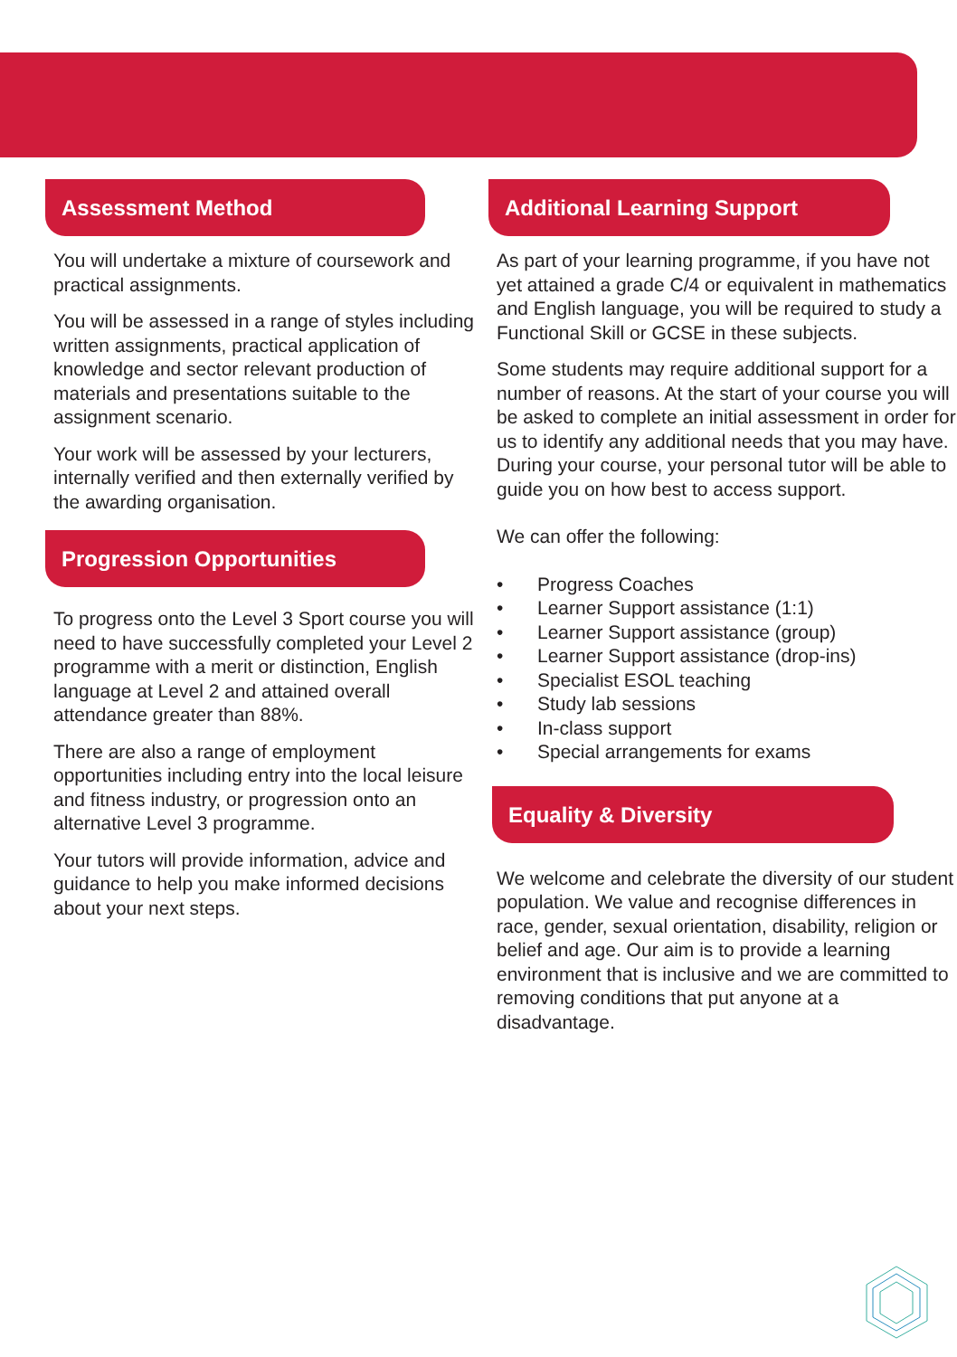Assessment Method
You will undertake a mixture of coursework and practical assignments.
You will be assessed in a range of styles including written assignments, practical application of knowledge and sector relevant production of materials and presentations suitable to the assignment scenario.
Your work will be assessed by your lecturers, internally verified and then externally verified by the awarding organisation.
Progression Opportunities
To progress onto the Level 3 Sport course you will need to have successfully completed your Level 2 programme with a merit or distinction, English language at Level 2 and attained overall attendance greater than 88%.
There are also a range of employment opportunities including entry into the local leisure and fitness industry, or progression onto an alternative Level 3 programme.
Your tutors will provide information, advice and guidance to help you make informed decisions about your next steps.
Additional Learning Support
As part of your learning programme, if you have not yet attained a grade C/4 or equivalent in mathematics and English language, you will be required to study a Functional Skill or GCSE in these subjects.
Some students may require additional support for a number of reasons. At the start of your course you will be asked to complete an initial assessment in order for us to identify any additional needs that you may have. During your course, your personal tutor will be able to guide you on how best to access support.
We can offer the following:
• Progress Coaches
• Learner Support assistance (1:1)
• Learner Support assistance (group)
• Learner Support assistance (drop-ins)
• Specialist ESOL teaching
• Study lab sessions
• In-class support
• Special arrangements for exams
Equality & Diversity
We welcome and celebrate the diversity of our student population. We value and recognise differences in race, gender, sexual orientation, disability, religion or belief and age. Our aim is to provide a learning environment that is inclusive and we are committed to removing conditions that put anyone at a disadvantage.